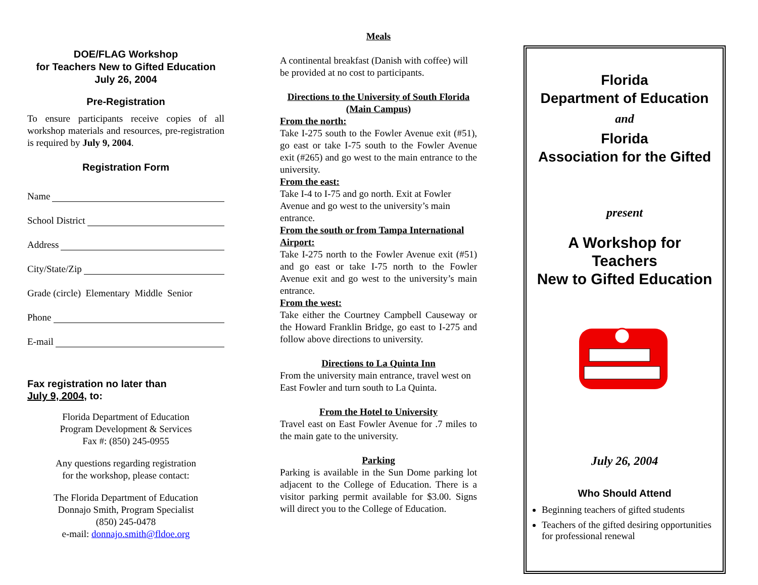DOE/FLAG Workshop
for Teachers New to Gifted Education
July 26, 2004
Pre-Registration
To ensure participants receive copies of all workshop materials and resources, pre-registration is required by July 9, 2004.
Registration Form
Name
School District
Address
City/State/Zip
Grade (circle) Elementary Middle Senior
Phone
E-mail
Fax registration no later than
July 9, 2004, to:
Florida Department of Education
Program Development & Services
Fax #: (850) 245-0955
Any questions regarding registration
for the workshop, please contact:
The Florida Department of Education
Donnajo Smith, Program Specialist
(850) 245-0478
e-mail: donnajo.smith@fldoe.org
Meals
A continental breakfast (Danish with coffee) will be provided at no cost to participants.
Directions to the University of South Florida (Main Campus)
From the north:
Take I-275 south to the Fowler Avenue exit (#51), go east or take I-75 south to the Fowler Avenue exit (#265) and go west to the main entrance to the university.
From the east:
Take I-4 to I-75 and go north. Exit at Fowler Avenue and go west to the university’s main entrance.
From the south or from Tampa International Airport:
Take I-275 north to the Fowler Avenue exit (#51) and go east or take I-75 north to the Fowler Avenue exit and go west to the university’s main entrance.
From the west:
Take either the Courtney Campbell Causeway or the Howard Franklin Bridge, go east to I-275 and follow above directions to university.
Directions to La Quinta Inn
From the university main entrance, travel west on East Fowler and turn south to La Quinta.
From the Hotel to University
Travel east on East Fowler Avenue for .7 miles to the main gate to the university.
Parking
Parking is available in the Sun Dome parking lot adjacent to the College of Education. There is a visitor parking permit available for $3.00. Signs will direct you to the College of Education.
Florida
Department of Education
and
Florida
Association for the Gifted
present
A Workshop for
Teachers
New to Gifted Education
July 26, 2004
Who Should Attend
Beginning teachers of gifted students
Teachers of the gifted desiring opportunities for professional renewal